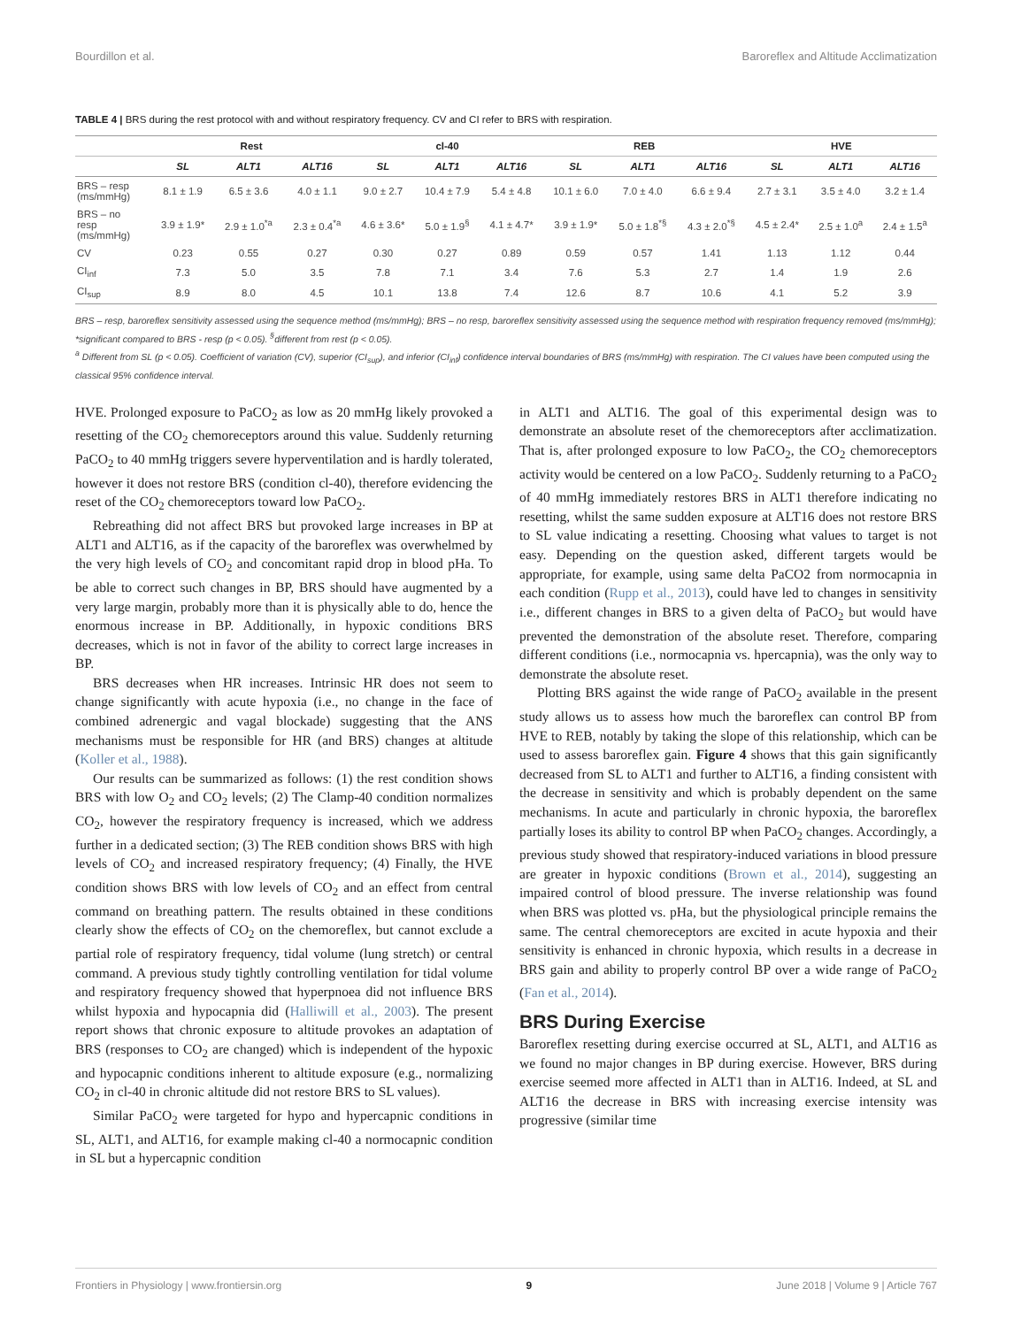Bourdillon et al. Baroreflex and Altitude Acclimatization
TABLE 4 | BRS during the rest protocol with and without respiratory frequency. CV and CI refer to BRS with respiration.
| | Rest | | | cl-40 | | | REB | | | HVE | | |
| --- | --- | --- | --- | --- | --- | --- | --- | --- | --- | --- | --- | --- |
| | SL | ALT1 | ALT16 | SL | ALT1 | ALT16 | SL | ALT1 | ALT16 | SL | ALT1 | ALT16 |
| BRS – resp (ms/mmHg) | 8.1 ± 1.9 | 6.5 ± 3.6 | 4.0 ± 1.1 | 9.0 ± 2.7 | 10.4 ± 7.9 | 5.4 ± 4.8 | 10.1 ± 6.0 | 7.0 ± 4.0 | 6.6 ± 9.4 | 2.7 ± 3.1 | 3.5 ± 4.0 | 3.2 ± 1.4 |
| BRS – no resp (ms/mmHg) | 3.9 ± 1.9* | 2.9 ± 1.0<sup>*a</sup> | 2.3 ± 0.4<sup>*a</sup> | 4.6 ± 3.6* | 5.0 ± 1.9<sup>§</sup> | 4.1 ± 4.7* | 3.9 ± 1.9* | 5.0 ± 1.8<sup>*§</sup> | 4.3 ± 2.0<sup>*§</sup> | 4.5 ± 2.4* | 2.5 ± 1.0<sup>a</sup> | 2.4 ± 1.5<sup>a</sup> |
| CV | 0.23 | 0.55 | 0.27 | 0.30 | 0.27 | 0.89 | 0.59 | 0.57 | 1.41 | 1.13 | 1.12 | 0.44 |
| CI<sub>inf</sub> | 7.3 | 5.0 | 3.5 | 7.8 | 7.1 | 3.4 | 7.6 | 5.3 | 2.7 | 1.4 | 1.9 | 2.6 |
| CI<sub>sup</sub> | 8.9 | 8.0 | 4.5 | 10.1 | 13.8 | 7.4 | 12.6 | 8.7 | 10.6 | 4.1 | 5.2 | 3.9 |
BRS – resp, baroreflex sensitivity assessed using the sequence method (ms/mmHg); BRS – no resp, baroreflex sensitivity assessed using the sequence method with respiration frequency removed (ms/mmHg); *significant compared to BRS - resp (p < 0.05). <sup>§</sup>different from rest (p < 0.05).
<sup>a</sup> Different from SL (p < 0.05). Coefficient of variation (CV), superior (CI<sub>sup</sub>), and inferior (CI<sub>inf</sub>) confidence interval boundaries of BRS (ms/mmHg) with respiration. The CI values have been computed using the classical 95% confidence interval.
HVE. Prolonged exposure to PaCO<sub>2</sub> as low as 20 mmHg likely provoked a resetting of the CO<sub>2</sub> chemoreceptors around this value. Suddenly returning PaCO<sub>2</sub> to 40 mmHg triggers severe hyperventilation and is hardly tolerated, however it does not restore BRS (condition cl-40), therefore evidencing the reset of the CO<sub>2</sub> chemoreceptors toward low PaCO<sub>2</sub>.
Rebreathing did not affect BRS but provoked large increases in BP at ALT1 and ALT16, as if the capacity of the baroreflex was overwhelmed by the very high levels of CO<sub>2</sub> and concomitant rapid drop in blood pHa. To be able to correct such changes in BP, BRS should have augmented by a very large margin, probably more than it is physically able to do, hence the enormous increase in BP. Additionally, in hypoxic conditions BRS decreases, which is not in favor of the ability to correct large increases in BP.
BRS decreases when HR increases. Intrinsic HR does not seem to change significantly with acute hypoxia (i.e., no change in the face of combined adrenergic and vagal blockade) suggesting that the ANS mechanisms must be responsible for HR (and BRS) changes at altitude (Koller et al., 1988).
Our results can be summarized as follows: (1) the rest condition shows BRS with low O<sub>2</sub> and CO<sub>2</sub> levels; (2) The Clamp-40 condition normalizes CO<sub>2</sub>, however the respiratory frequency is increased, which we address further in a dedicated section; (3) The REB condition shows BRS with high levels of CO<sub>2</sub> and increased respiratory frequency; (4) Finally, the HVE condition shows BRS with low levels of CO<sub>2</sub> and an effect from central command on breathing pattern. The results obtained in these conditions clearly show the effects of CO<sub>2</sub> on the chemoreflex, but cannot exclude a partial role of respiratory frequency, tidal volume (lung stretch) or central command. A previous study tightly controlling ventilation for tidal volume and respiratory frequency showed that hyperpnoea did not influence BRS whilst hypoxia and hypocapnia did (Halliwill et al., 2003). The present report shows that chronic exposure to altitude provokes an adaptation of BRS (responses to CO<sub>2</sub> are changed) which is independent of the hypoxic and hypocapnic conditions inherent to altitude exposure (e.g., normalizing CO<sub>2</sub> in cl-40 in chronic altitude did not restore BRS to SL values).
Similar PaCO<sub>2</sub> were targeted for hypo and hypercapnic conditions in SL, ALT1, and ALT16, for example making cl-40 a normocapnic condition in SL but a hypercapnic condition
in ALT1 and ALT16. The goal of this experimental design was to demonstrate an absolute reset of the chemoreceptors after acclimatization. That is, after prolonged exposure to low PaCO<sub>2</sub>, the CO<sub>2</sub> chemoreceptors activity would be centered on a low PaCO<sub>2</sub>. Suddenly returning to a PaCO<sub>2</sub> of 40 mmHg immediately restores BRS in ALT1 therefore indicating no resetting, whilst the same sudden exposure at ALT16 does not restore BRS to SL value indicating a resetting. Choosing what values to target is not easy. Depending on the question asked, different targets would be appropriate, for example, using same delta PaCO2 from normocapnia in each condition (Rupp et al., 2013), could have led to changes in sensitivity i.e., different changes in BRS to a given delta of PaCO<sub>2</sub> but would have prevented the demonstration of the absolute reset. Therefore, comparing different conditions (i.e., normocapnia vs. hpercapnia), was the only way to demonstrate the absolute reset.
Plotting BRS against the wide range of PaCO<sub>2</sub> available in the present study allows us to assess how much the baroreflex can control BP from HVE to REB, notably by taking the slope of this relationship, which can be used to assess baroreflex gain. Figure 4 shows that this gain significantly decreased from SL to ALT1 and further to ALT16, a finding consistent with the decrease in sensitivity and which is probably dependent on the same mechanisms. In acute and particularly in chronic hypoxia, the baroreflex partially loses its ability to control BP when PaCO<sub>2</sub> changes. Accordingly, a previous study showed that respiratory-induced variations in blood pressure are greater in hypoxic conditions (Brown et al., 2014), suggesting an impaired control of blood pressure. The inverse relationship was found when BRS was plotted vs. pHa, but the physiological principle remains the same. The central chemoreceptors are excited in acute hypoxia and their sensitivity is enhanced in chronic hypoxia, which results in a decrease in BRS gain and ability to properly control BP over a wide range of PaCO<sub>2</sub> (Fan et al., 2014).
BRS During Exercise
Baroreflex resetting during exercise occurred at SL, ALT1, and ALT16 as we found no major changes in BP during exercise. However, BRS during exercise seemed more affected in ALT1 than in ALT16. Indeed, at SL and ALT16 the decrease in BRS with increasing exercise intensity was progressive (similar time
Frontiers in Physiology | www.frontiersin.org 9 June 2018 | Volume 9 | Article 767